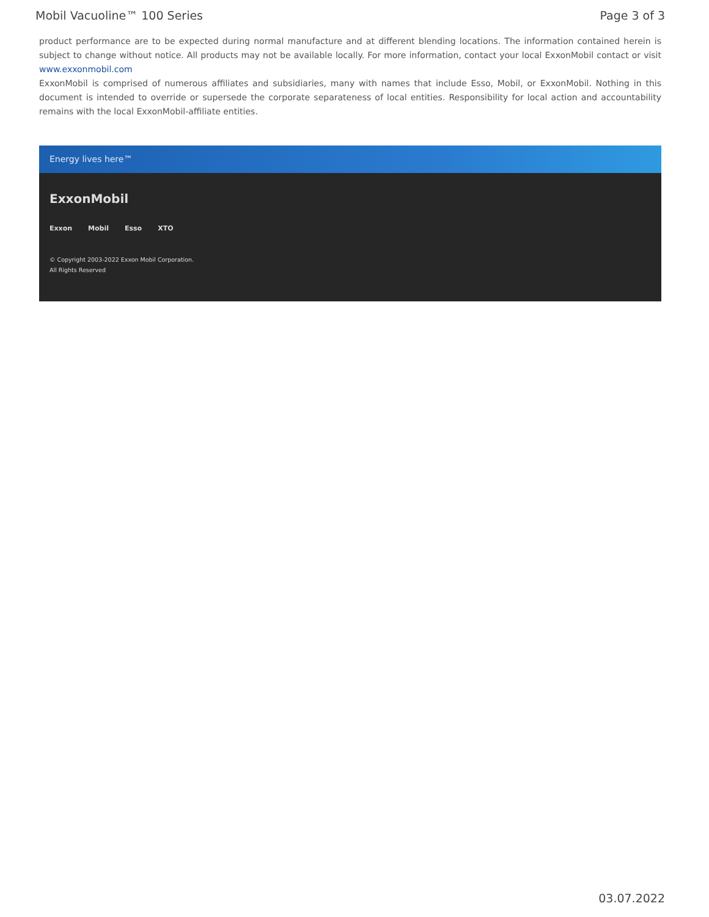Mobil Vacuoline™ 100 Series Page 3 of 3
product performance are to be expected during normal manufacture and at different blending locations. The information contained herein is subject to change without notice. All products may not be available locally. For more information, contact your local ExxonMobil contact or visit www.exxonmobil.com
ExxonMobil is comprised of numerous affiliates and subsidiaries, many with names that include Esso, Mobil, or ExxonMobil. Nothing in this document is intended to override or supersede the corporate separateness of local entities. Responsibility for local action and accountability remains with the local ExxonMobil-affiliate entities.
Energy lives here™
ExxonMobil
Exxon Mobil Esso XTO
© Copyright 2003-2022 Exxon Mobil Corporation. All Rights Reserved
03.07.2022